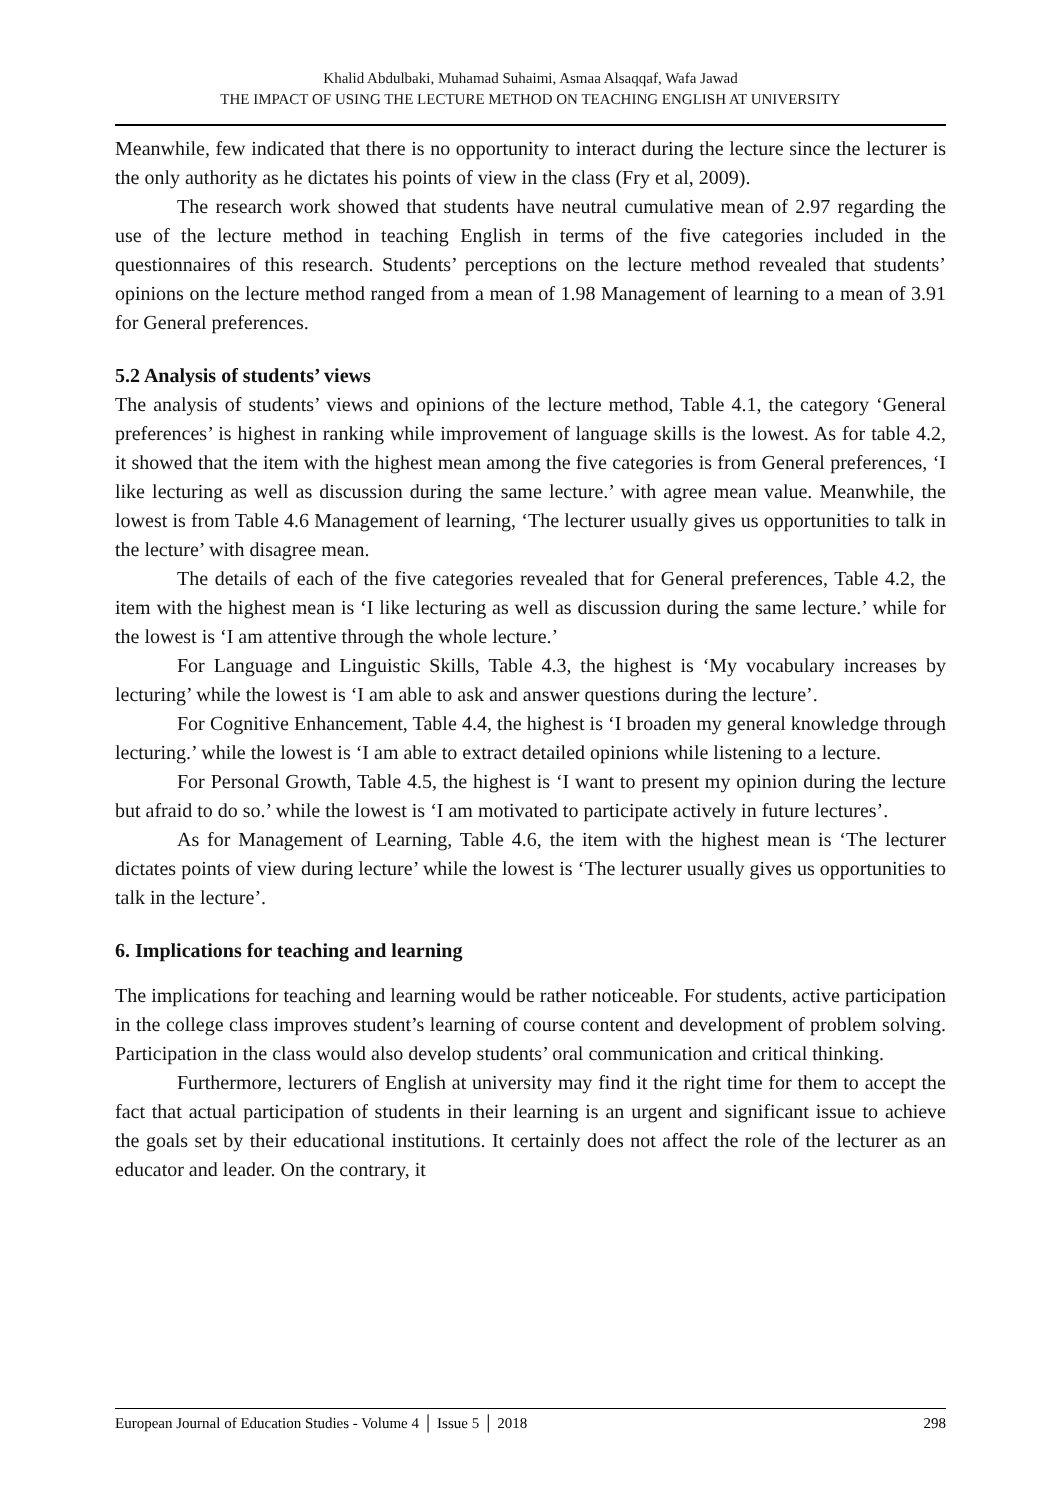Khalid Abdulbaki, Muhamad Suhaimi, Asmaa Alsaqqaf, Wafa Jawad
THE IMPACT OF USING THE LECTURE METHOD ON TEACHING ENGLISH AT UNIVERSITY
Meanwhile, few indicated that there is no opportunity to interact during the lecture since the lecturer is the only authority as he dictates his points of view in the class (Fry et al, 2009).
The research work showed that students have neutral cumulative mean of 2.97 regarding the use of the lecture method in teaching English in terms of the five categories included in the questionnaires of this research. Students’ perceptions on the lecture method revealed that students’ opinions on the lecture method ranged from a mean of 1.98 Management of learning to a mean of 3.91 for General preferences.
5.2 Analysis of students’ views
The analysis of students’ views and opinions of the lecture method, Table 4.1, the category ‘General preferences’ is highest in ranking while improvement of language skills is the lowest. As for table 4.2, it showed that the item with the highest mean among the five categories is from General preferences, ‘I like lecturing as well as discussion during the same lecture.’ with agree mean value. Meanwhile, the lowest is from Table 4.6 Management of learning, ‘The lecturer usually gives us opportunities to talk in the lecture’ with disagree mean.
The details of each of the five categories revealed that for General preferences, Table 4.2, the item with the highest mean is ‘I like lecturing as well as discussion during the same lecture.’ while for the lowest is ‘I am attentive through the whole lecture.’
For Language and Linguistic Skills, Table 4.3, the highest is ‘My vocabulary increases by lecturing’ while the lowest is ‘I am able to ask and answer questions during the lecture’.
For Cognitive Enhancement, Table 4.4, the highest is ‘I broaden my general knowledge through lecturing.’ while the lowest is ‘I am able to extract detailed opinions while listening to a lecture.
For Personal Growth, Table 4.5, the highest is ‘I want to present my opinion during the lecture but afraid to do so.’ while the lowest is ‘I am motivated to participate actively in future lectures’.
As for Management of Learning, Table 4.6, the item with the highest mean is ‘The lecturer dictates points of view during lecture’ while the lowest is ‘The lecturer usually gives us opportunities to talk in the lecture’.
6. Implications for teaching and learning
The implications for teaching and learning would be rather noticeable. For students, active participation in the college class improves student’s learning of course content and development of problem solving. Participation in the class would also develop students’ oral communication and critical thinking.
Furthermore, lecturers of English at university may find it the right time for them to accept the fact that actual participation of students in their learning is an urgent and significant issue to achieve the goals set by their educational institutions. It certainly does not affect the role of the lecturer as an educator and leader. On the contrary, it
European Journal of Education Studies - Volume 4 │ Issue 5 │ 2018 298